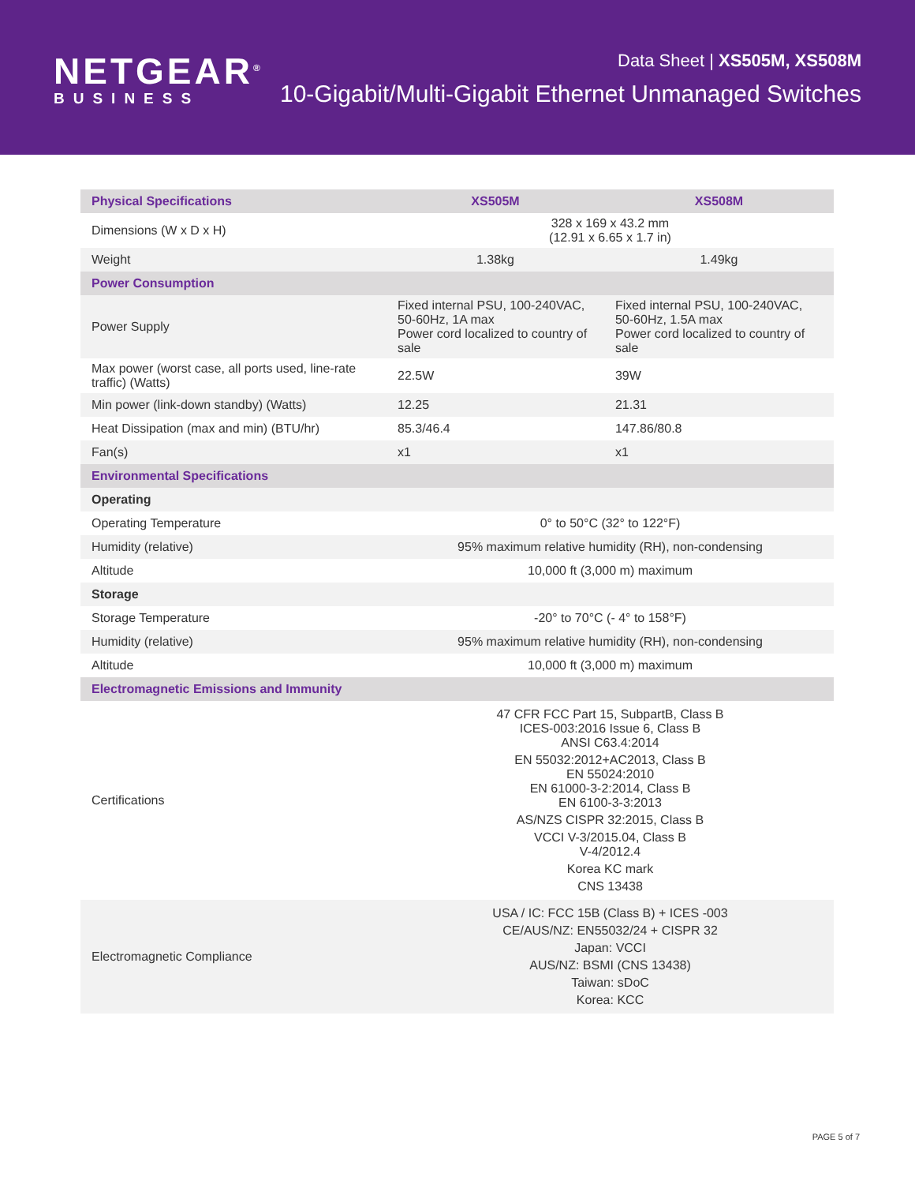NETGEAR<sup>®</sup>
BUSINESS
Data Sheet | XS505M, XS508M
10-Gigabit/Multi-Gigabit Ethernet Unmanaged Switches
| Physical Specifications | XS505M | XS508M |
| --- | --- | --- |
| Dimensions (W x D x H) | 328 x 169 x 43.2 mm (12.91 x 6.65 x 1.7 in) | |
| Weight | 1.38kg | 1.49kg |
| Power Consumption | | |
| Power Supply | Fixed internal PSU, 100-240VAC, 50-60Hz, 1A max Power cord localized to country of sale | Fixed internal PSU, 100-240VAC, 50-60Hz, 1.5A max Power cord localized to country of sale |
| Max power (worst case, all ports used, line-rate traffic) (Watts) | 22.5W | 39W |
| Min power (link-down standby) (Watts) | 12.25 | 21.31 |
| Heat Dissipation (max and min) (BTU/hr) | 85.3/46.4 | 147.86/80.8 |
| Fan(s) | x1 | x1 |
| Environmental Specifications | | |
| Operating | | |
| Operating Temperature | 0° to 50°C (32° to 122°F) | |
| Humidity (relative) | 95% maximum relative humidity (RH), non-condensing | |
| Altitude | 10,000 ft (3,000 m) maximum | |
| Storage | | |
| Storage Temperature | -20° to 70°C (- 4° to 158°F) | |
| Humidity (relative) | 95% maximum relative humidity (RH), non-condensing | |
| Altitude | 10,000 ft (3,000 m) maximum | |
| Electromagnetic Emissions and Immunity | | |
| Certifications | 47 CFR FCC Part 15, SubpartB, Class B ICES-003:2016 Issue 6, Class B ANSI C63.4:2014 EN 55032:2012+AC2013, Class B EN 55024:2010 EN 61000-3-2:2014, Class B EN 6100-3-3:2013 AS/NZS CISPR 32:2015, Class B VCCI V-3/2015.04, Class B V-4/2012.4 Korea KC mark CNS 13438 | |
| Electromagnetic Compliance | USA / IC: FCC 15B (Class B) + ICES -003 CE/AUS/NZ: EN55032/24 + CISPR 32 Japan: VCCI AUS/NZ: BSMI (CNS 13438) Taiwan: sDoC Korea: KCC | |
PAGE 5 of 7